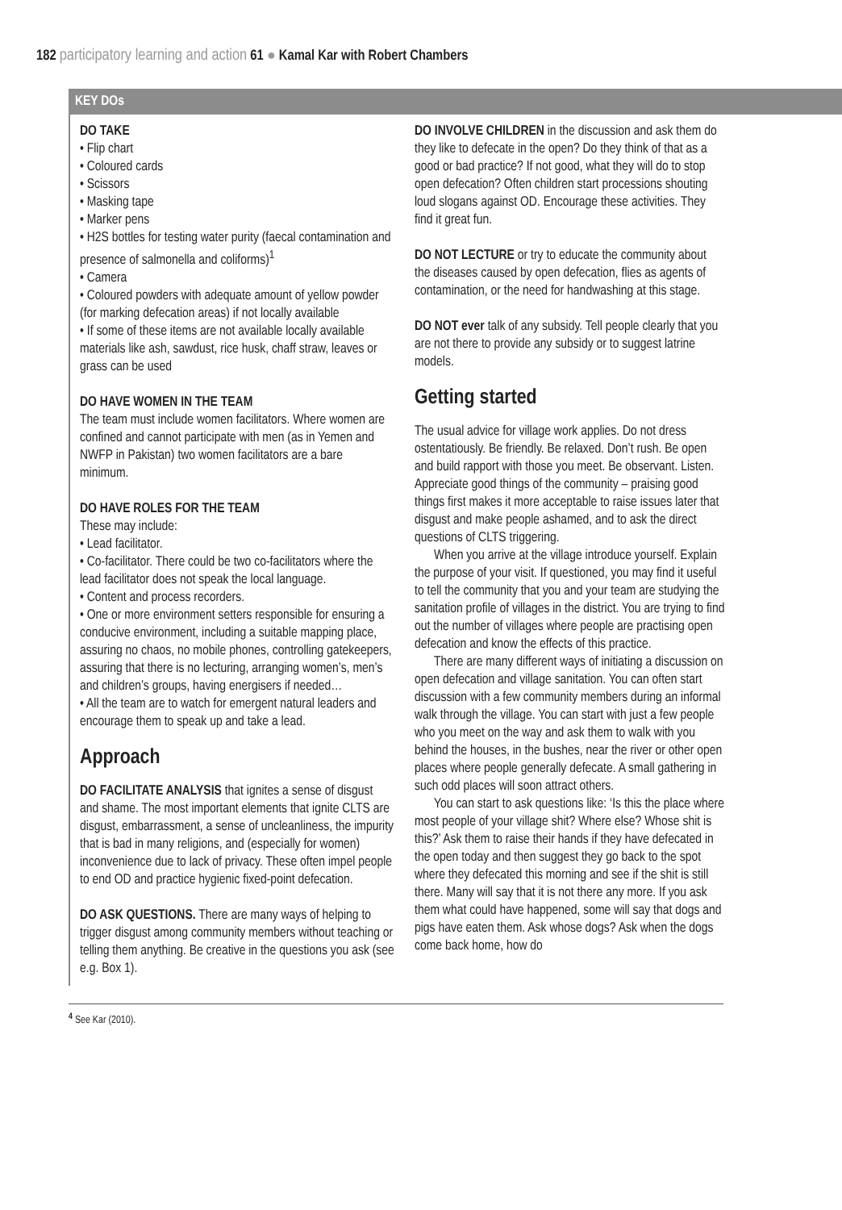182 participatory learning and action 61 ● Kamal Kar with Robert Chambers
KEY DOs
DO TAKE
• Flip chart
• Coloured cards
• Scissors
• Masking tape
• Marker pens
• H2S bottles for testing water purity (faecal contamination and presence of salmonella and coliforms)<sup>1</sup>
• Camera
• Coloured powders with adequate amount of yellow powder (for marking defecation areas) if not locally available
• If some of these items are not available locally available materials like ash, sawdust, rice husk, chaff straw, leaves or grass can be used
DO HAVE WOMEN IN THE TEAM
The team must include women facilitators. Where women are confined and cannot participate with men (as in Yemen and NWFP in Pakistan) two women facilitators are a bare minimum.
DO HAVE ROLES FOR THE TEAM
These may include:
• Lead facilitator.
• Co-facilitator. There could be two co-facilitators where the lead facilitator does not speak the local language.
• Content and process recorders.
• One or more environment setters responsible for ensuring a conducive environment, including a suitable mapping place, assuring no chaos, no mobile phones, controlling gatekeepers, assuring that there is no lecturing, arranging women’s, men’s and children’s groups, having energisers if needed…
• All the team are to watch for emergent natural leaders and encourage them to speak up and take a lead.
Approach
DO FACILITATE ANALYSIS that ignites a sense of disgust and shame. The most important elements that ignite CLTS are disgust, embarrassment, a sense of uncleanliness, the impurity that is bad in many religions, and (especially for women) inconvenience due to lack of privacy. These often impel people to end OD and practice hygienic fixed-point defecation.
DO ASK QUESTIONS. There are many ways of helping to trigger disgust among community members without teaching or telling them anything. Be creative in the questions you ask (see e.g. Box 1).
DO INVOLVE CHILDREN in the discussion and ask them do they like to defecate in the open? Do they think of that as a good or bad practice? If not good, what they will do to stop open defecation? Often children start processions shouting loud slogans against OD. Encourage these activities. They find it great fun.
DO NOT LECTURE or try to educate the community about the diseases caused by open defecation, flies as agents of contamination, or the need for handwashing at this stage.
DO NOT ever talk of any subsidy. Tell people clearly that you are not there to provide any subsidy or to suggest latrine models.
Getting started
The usual advice for village work applies. Do not dress ostentatiously. Be friendly. Be relaxed. Don’t rush. Be open and build rapport with those you meet. Be observant. Listen. Appreciate good things of the community – praising good things first makes it more acceptable to raise issues later that disgust and make people ashamed, and to ask the direct questions of CLTS triggering.
When you arrive at the village introduce yourself. Explain the purpose of your visit. If questioned, you may find it useful to tell the community that you and your team are studying the sanitation profile of villages in the district. You are trying to find out the number of villages where people are practising open defecation and know the effects of this practice.
There are many different ways of initiating a discussion on open defecation and village sanitation. You can often start discussion with a few community members during an informal walk through the village. You can start with just a few people who you meet on the way and ask them to walk with you behind the houses, in the bushes, near the river or other open places where people generally defecate. A small gathering in such odd places will soon attract others.
You can start to ask questions like: ‘Is this the place where most people of your village shit? Where else? Whose shit is this?’ Ask them to raise their hands if they have defecated in the open today and then suggest they go back to the spot where they defecated this morning and see if the shit is still there. Many will say that it is not there any more. If you ask them what could have happened, some will say that dogs and pigs have eaten them. Ask whose dogs? Ask when the dogs come back home, how do
<sup>4</sup> See Kar (2010).